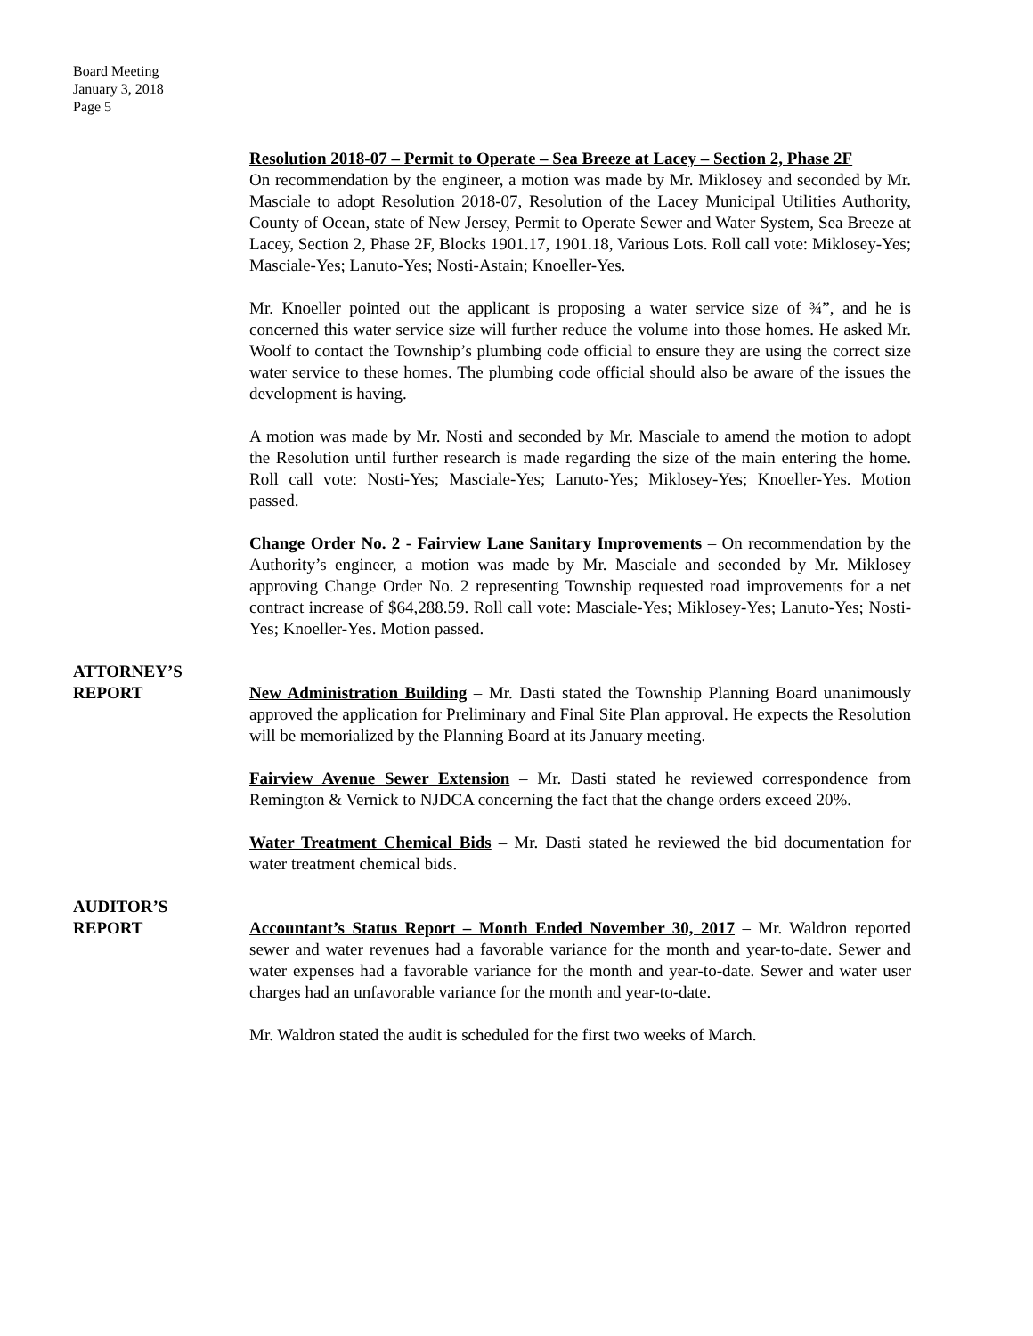Board Meeting
January 3, 2018
Page 5
Resolution 2018-07 – Permit to Operate – Sea Breeze at Lacey – Section 2, Phase 2F
On recommendation by the engineer, a motion was made by Mr. Miklosey and seconded by Mr. Masciale to adopt Resolution 2018-07, Resolution of the Lacey Municipal Utilities Authority, County of Ocean, state of New Jersey, Permit to Operate Sewer and Water System, Sea Breeze at Lacey, Section 2, Phase 2F, Blocks 1901.17, 1901.18, Various Lots. Roll call vote: Miklosey-Yes; Masciale-Yes; Lanuto-Yes; Nosti-Astain; Knoeller-Yes.
Mr. Knoeller pointed out the applicant is proposing a water service size of ¾”, and he is concerned this water service size will further reduce the volume into those homes. He asked Mr. Woolf to contact the Township’s plumbing code official to ensure they are using the correct size water service to these homes. The plumbing code official should also be aware of the issues the development is having.
A motion was made by Mr. Nosti and seconded by Mr. Masciale to amend the motion to adopt the Resolution until further research is made regarding the size of the main entering the home. Roll call vote: Nosti-Yes; Masciale-Yes; Lanuto-Yes; Miklosey-Yes; Knoeller-Yes. Motion passed.
Change Order No. 2 - Fairview Lane Sanitary Improvements – On recommendation by the Authority’s engineer, a motion was made by Mr. Masciale and seconded by Mr. Miklosey approving Change Order No. 2 representing Township requested road improvements for a net contract increase of $64,288.59. Roll call vote: Masciale-Yes; Miklosey-Yes; Lanuto-Yes; Nosti-Yes; Knoeller-Yes. Motion passed.
ATTORNEY’S
REPORT
New Administration Building – Mr. Dasti stated the Township Planning Board unanimously approved the application for Preliminary and Final Site Plan approval. He expects the Resolution will be memorialized by the Planning Board at its January meeting.
Fairview Avenue Sewer Extension – Mr. Dasti stated he reviewed correspondence from Remington & Vernick to NJDCA concerning the fact that the change orders exceed 20%.
Water Treatment Chemical Bids – Mr. Dasti stated he reviewed the bid documentation for water treatment chemical bids.
AUDITOR’S
REPORT
Accountant’s Status Report – Month Ended November 30, 2017 – Mr. Waldron reported sewer and water revenues had a favorable variance for the month and year-to-date. Sewer and water expenses had a favorable variance for the month and year-to-date. Sewer and water user charges had an unfavorable variance for the month and year-to-date.
Mr. Waldron stated the audit is scheduled for the first two weeks of March.